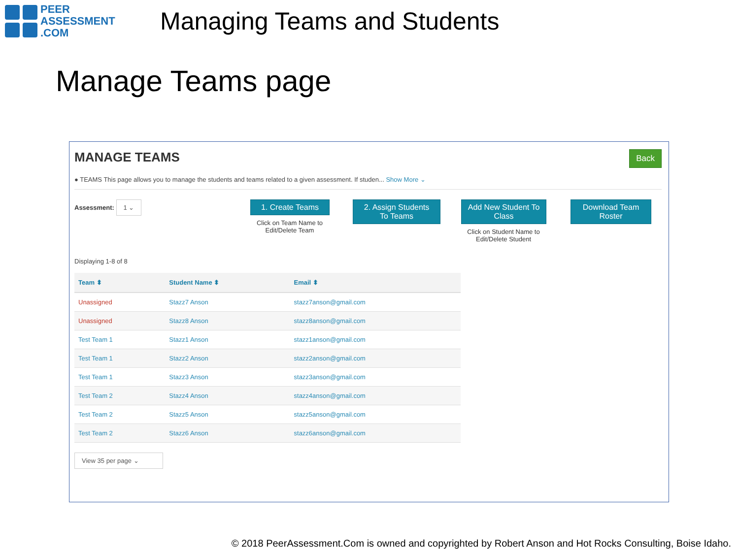PEER
ASSESSMENT
.COM
Managing Teams and Students
Manage Teams page
MANAGE TEAMS
Back
● TEAMS This page allows you to manage the students and teams related to a given assessment. If studen... Show More ⌄
Assessment: 1 ⌄
1. Create Teams
Click on Team Name to Edit/Delete Team
2. Assign Students To Teams Add New Student To Class
Click on Student Name to Edit/Delete Student
Download Team Roster
Displaying 1-8 of 8
| Team ⬍ | Student Name ⬍ | Email ⬍ |
| --- | --- | --- |
| Unassigned | Stazz7 Anson | stazz7anson@gmail.com |
| Unassigned | Stazz8 Anson | stazz8anson@gmail.com |
| Test Team 1 | Stazz1 Anson | stazz1anson@gmail.com |
| Test Team 1 | Stazz2 Anson | stazz2anson@gmail.com |
| Test Team 1 | Stazz3 Anson | stazz3anson@gmail.com |
| Test Team 2 | Stazz4 Anson | stazz4anson@gmail.com |
| Test Team 2 | Stazz5 Anson | stazz5anson@gmail.com |
| Test Team 2 | Stazz6 Anson | stazz6anson@gmail.com |
View 35 per page ⌄
© 2018 PeerAssessment.Com is owned and copyrighted by Robert Anson and Hot Rocks Consulting, Boise Idaho.